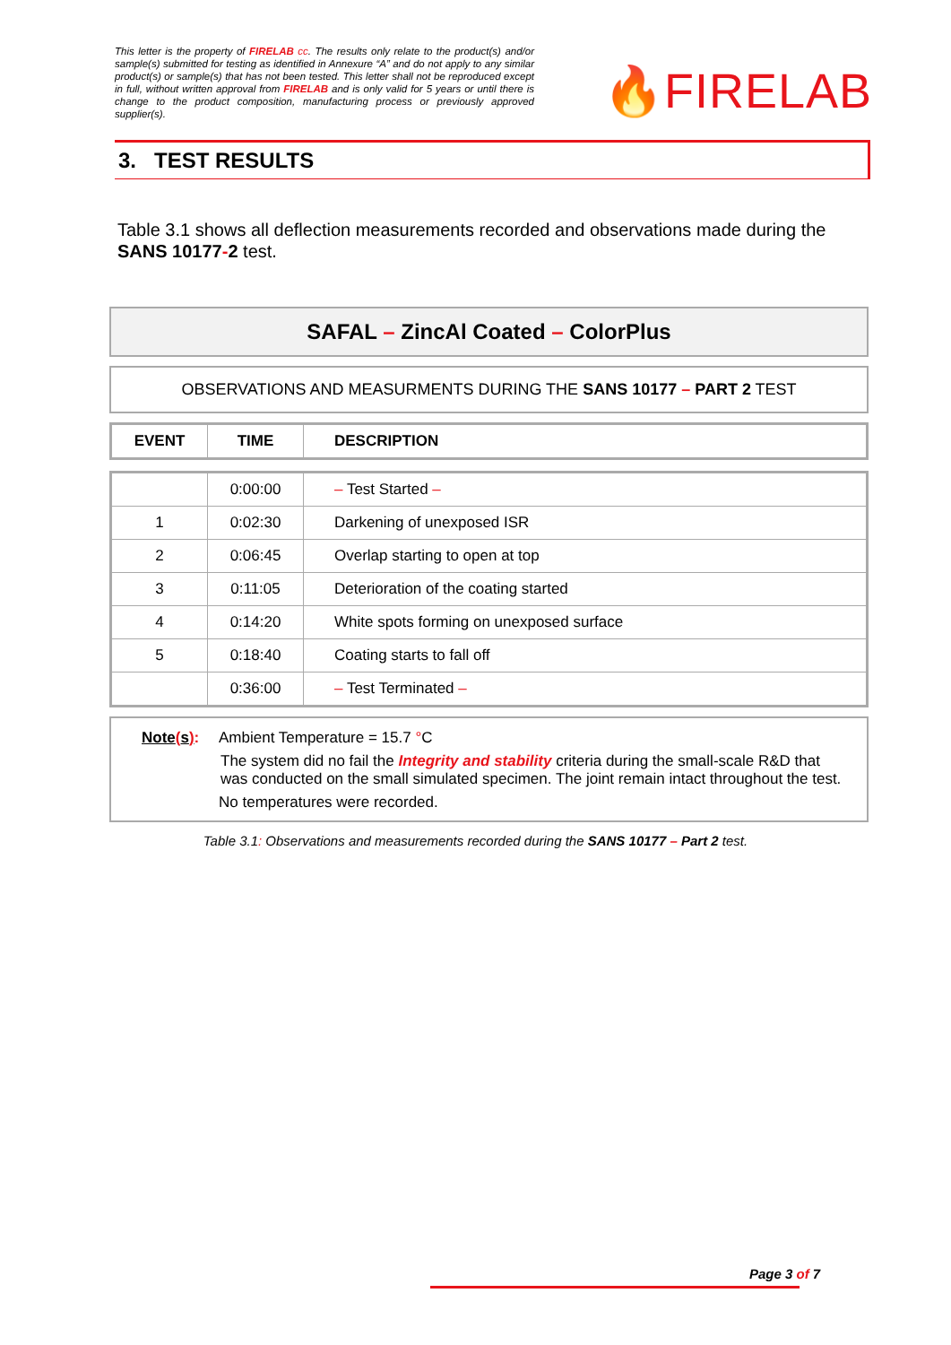This letter is the property of FIRELAB cc. The results only relate to the product(s) and/or sample(s) submitted for testing as identified in Annexure “A” and do not apply to any similar product(s) or sample(s) that has not been tested. This letter shall not be reproduced except in full, without written approval from FIRELAB and is only valid for 5 years or until there is change to the product composition, manufacturing process or previously approved supplier(s).
🔥FIRELAB
3. TEST RESULTS
Table 3.1 shows all deflection measurements recorded and observations made during the SANS 10177-2 test.
SAFAL – ZincAl Coated – ColorPlus
OBSERVATIONS AND MEASURMENTS DURING THE SANS 10177 – PART 2 TEST
| EVENT | TIME | DESCRIPTION |
| --- | --- | --- |
| | 0:00:00 | – Test Started – |
| 1 | 0:02:30 | Darkening of unexposed ISR |
| 2 | 0:06:45 | Overlap starting to open at top |
| 3 | 0:11:05 | Deterioration of the coating started |
| 4 | 0:14:20 | White spots forming on unexposed surface |
| 5 | 0:18:40 | Coating starts to fall off |
| | 0:36:00 | – Test Terminated – |
Note(s): Ambient Temperature = 15.7 °C
The system did no fail the Integrity and stability criteria during the small-scale R&D that was conducted on the small simulated specimen. The joint remain intact throughout the test.
No temperatures were recorded.
Table 3.1: Observations and measurements recorded during the SANS 10177 – Part 2 test.
Page 3 of 7